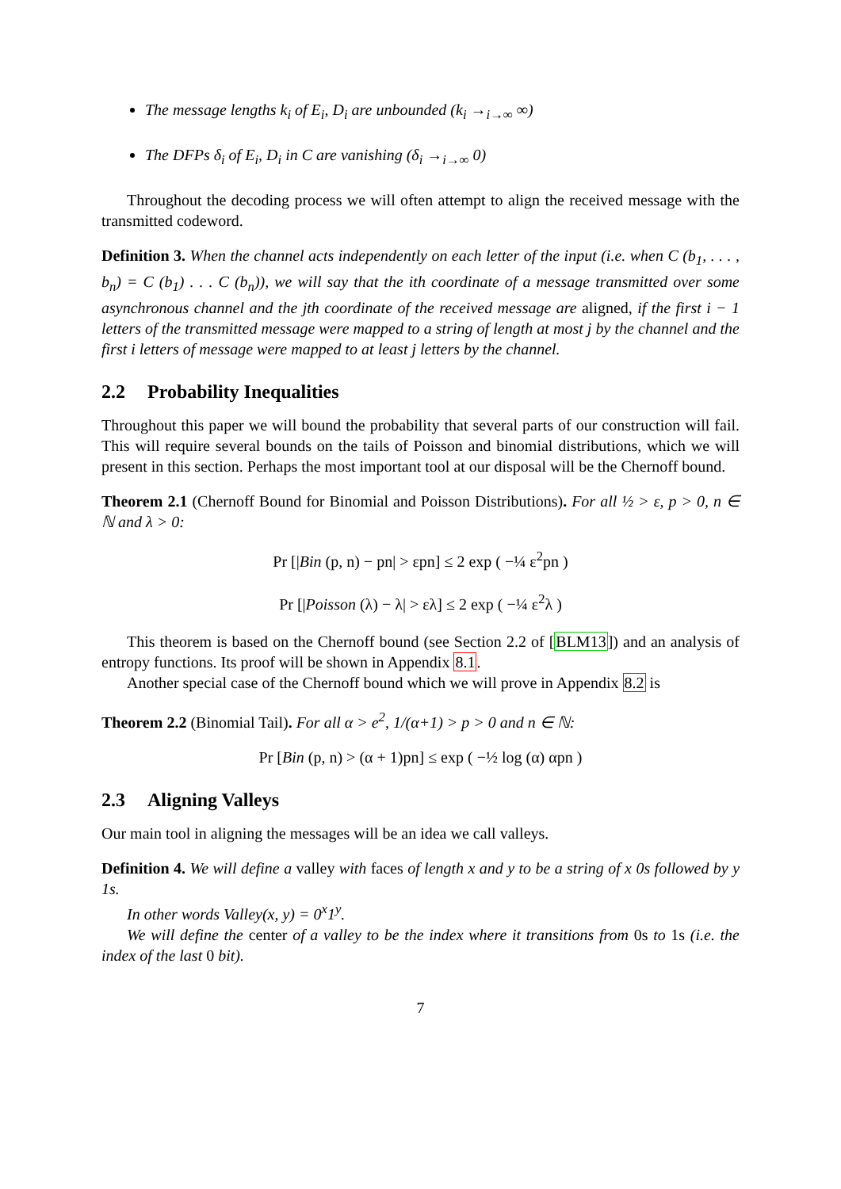The message lengths k<sub>i</sub> of E<sub>i</sub>, D<sub>i</sub> are unbounded (k<sub>i</sub> →<sub>i→∞</sub> ∞)
The DFPs δ<sub>i</sub> of E<sub>i</sub>, D<sub>i</sub> in C are vanishing (δ<sub>i</sub> →<sub>i→∞</sub> 0)
Throughout the decoding process we will often attempt to align the received message with the transmitted codeword.
Definition 3. When the channel acts independently on each letter of the input (i.e. when C (b<sub>1</sub>, . . . , b<sub>n</sub>) = C (b<sub>1</sub>) . . . C (b<sub>n</sub>)), we will say that the ith coordinate of a message transmitted over some asynchronous channel and the jth coordinate of the received message are aligned, if the first i − 1 letters of the transmitted message were mapped to a string of length at most j by the channel and the first i letters of message were mapped to at least j letters by the channel.
2.2 Probability Inequalities
Throughout this paper we will bound the probability that several parts of our construction will fail. This will require several bounds on the tails of Poisson and binomial distributions, which we will present in this section. Perhaps the most important tool at our disposal will be the Chernoff bound.
Theorem 2.1 (Chernoff Bound for Binomial and Poisson Distributions). For all ½ > ε, p > 0, n ∈ ℕ and λ > 0:
Pr [|Bin (p, n) − pn| > εpn] ≤ 2 exp ( −¼ ε<sup>2</sup>pn )
Pr [|Poisson (λ) − λ| > ελ] ≤ 2 exp ( −¼ ε<sup>2</sup>λ )
This theorem is based on the Chernoff bound (see Section 2.2 of [BLM13]) and an analysis of entropy functions. Its proof will be shown in Appendix 8.1.
Another special case of the Chernoff bound which we will prove in Appendix 8.2 is
Theorem 2.2 (Binomial Tail). For all α > e<sup>2</sup>, 1/(α+1) > p > 0 and n ∈ ℕ:
Pr [Bin (p, n) > (α + 1)pn] ≤ exp ( −½ log (α) αpn )
2.3 Aligning Valleys
Our main tool in aligning the messages will be an idea we call valleys.
Definition 4. We will define a valley with faces of length x and y to be a string of x 0s followed by y 1s.
In other words Valley(x, y) = 0<sup>x</sup>1<sup>y</sup>.
We will define the center of a valley to be the index where it transitions from 0s to 1s (i.e. the index of the last 0 bit).
7